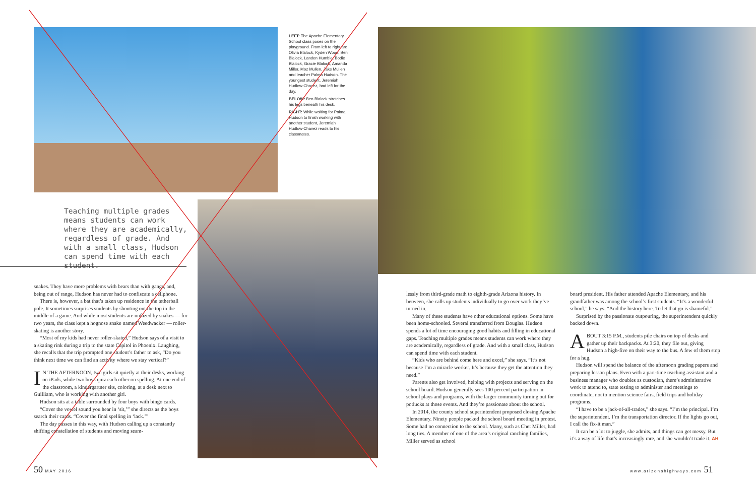LEFT: The Apache Elementary School class poses on the playground. From left to right are Olivia Blalock, Kyden Wood, Ben Blalock, Landen Humble, Bodie Blalock, Gracie Blalock, Amanda Miller, Moz Mullen, Jake Mullen and teacher Palma Hudson. The youngest student, Jeremiah Hudlow-Chavez, had left for the day.
BELOW: Ben Blalock stretches his legs beneath his desk.
RIGHT: While waiting for Palma Hudson to finish working with another student, Jeremiah Hudlow-Chavez reads to his classmates.
Teaching multiple grades means students can work where they are academically, regardless of grade. And with a small class, Hudson can spend time with each student.
snakes. They have more problems with bears than with gangs, and, being out of range, Hudson has never had to confiscate a cellphone.
There is, however, a bat that’s taken up residence in the tetherball pole. It sometimes surprises students by shooting out the top in the middle of a game. And while most students are unfazed by snakes — for two years, the class kept a hognose snake named Weedwacker — roller-skating is another story.
“Most of my kids had never roller-skated,” Hudson says of a visit to a skating rink during a trip to the state Capitol in Phoenix. Laughing, she recalls that the trip prompted one student’s father to ask, “Do you think next time we can find an activity where we stay vertical?”
IN THE AFTERNOON, two girls sit quietly at their desks, working on iPads, while two boys quiz each other on spelling. At one end of the classroom, a kindergartner sits, coloring, at a desk next to Guilliam, who is working with another girl.
Hudson sits at a table surrounded by four boys with bingo cards.
“Cover the vowel sound you hear in ‘sit,’” she directs as the boys search their cards. “Cover the final spelling in ‘lack.’”
The day passes in this way, with Hudson calling up a constantly shifting constellation of students and moving seam-
lessly from third-grade math to eighth-grade Arizona history. In between, she calls up students individually to go over work they’ve turned in.
Many of these students have other educational options. Some have been home-schooled. Several transferred from Douglas. Hudson spends a lot of time encouraging good habits and filling in educational gaps. Teaching multiple grades means students can work where they are academically, regardless of grade. And with a small class, Hudson can spend time with each student.
“Kids who are behind come here and excel,” she says. “It’s not because I’m a miracle worker. It’s because they get the attention they need.”
Parents also get involved, helping with projects and serving on the school board. Hudson generally sees 100 percent participation in school plays and programs, with the larger community turning out for potlucks at those events. And they’re passionate about the school.
In 2014, the county school superintendent proposed closing Apache Elementary. Ninety people packed the school board meeting in protest. Some had no connection to the school. Many, such as Chet Miller, had long ties. A member of one of the area’s original ranching families, Miller served as school
board president. His father attended Apache Elementary, and his grandfather was among the school’s first students. “It’s a wonderful school,” he says. “And the history here. To let that go is shameful.”
Surprised by the passionate outpouring, the superintendent quickly backed down.
ABOUT 3:15 P.M., students pile chairs on top of desks and gather up their backpacks. At 3:20, they file out, giving Hudson a high-five on their way to the bus. A few of them stop for a hug.
Hudson will spend the balance of the afternoon grading papers and preparing lesson plans. Even with a part-time teaching assistant and a business manager who doubles as custodian, there’s administrative work to attend to, state testing to administer and meetings to coordinate, not to mention science fairs, field trips and holiday programs.
“I have to be a jack-of-all-trades,” she says. “I’m the principal. I’m the superintendent. I’m the transportation director. If the lights go out, I call the fix-it man.”
It can be a lot to juggle, she admits, and things can get messy. But it’s a way of life that’s increasingly rare, and she wouldn’t trade it. AH
50 MAY 2016 www.arizonahighways.com 51